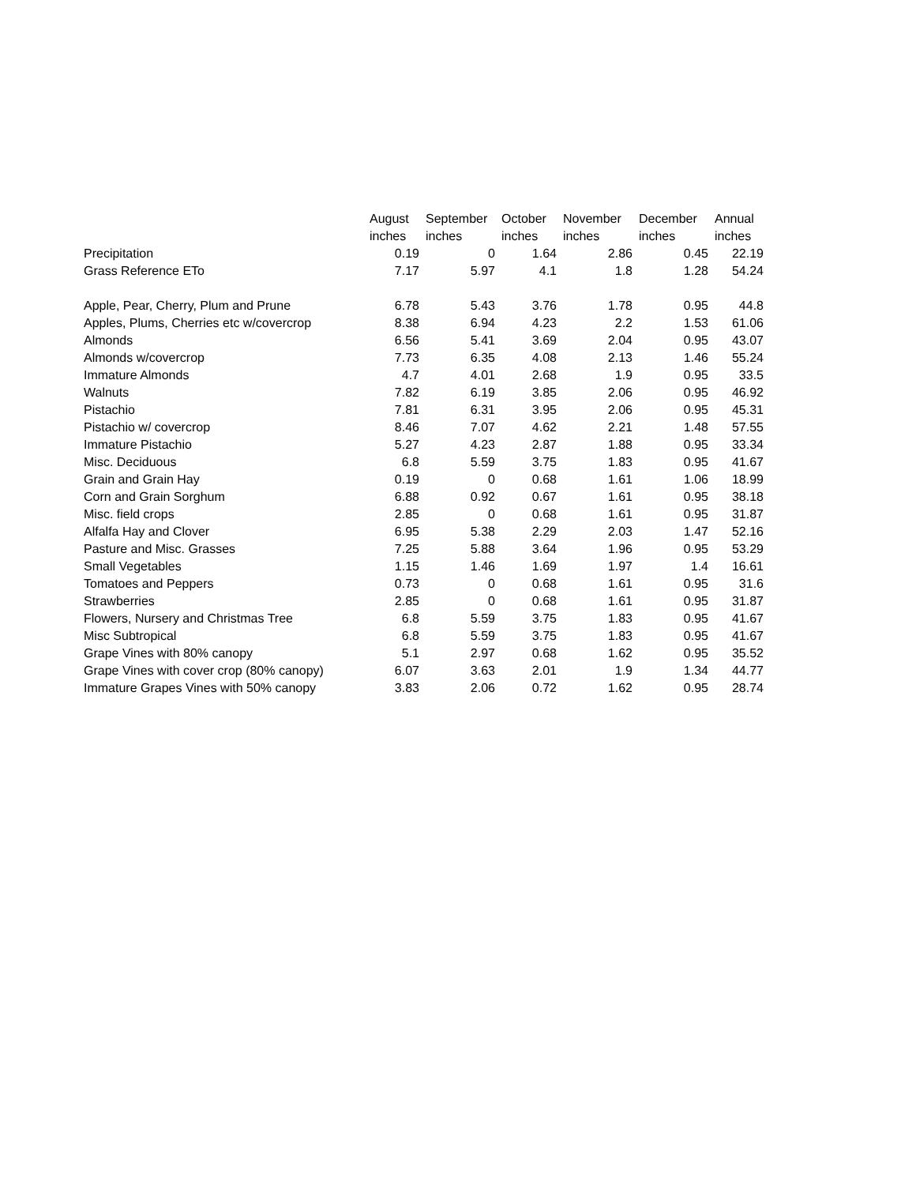| | August | September | October | November | December | Annual |
| --- | --- | --- | --- | --- | --- | --- |
| | inches | inches | inches | inches | inches | inches |
| Precipitation | 0.19 | 0 | 1.64 | 2.86 | 0.45 | 22.19 |
| Grass Reference ETo | 7.17 | 5.97 | 4.1 | 1.8 | 1.28 | 54.24 |
| Apple, Pear, Cherry, Plum and Prune | 6.78 | 5.43 | 3.76 | 1.78 | 0.95 | 44.8 |
| Apples, Plums, Cherries etc w/covercrop | 8.38 | 6.94 | 4.23 | 2.2 | 1.53 | 61.06 |
| Almonds | 6.56 | 5.41 | 3.69 | 2.04 | 0.95 | 43.07 |
| Almonds w/covercrop | 7.73 | 6.35 | 4.08 | 2.13 | 1.46 | 55.24 |
| Immature Almonds | 4.7 | 4.01 | 2.68 | 1.9 | 0.95 | 33.5 |
| Walnuts | 7.82 | 6.19 | 3.85 | 2.06 | 0.95 | 46.92 |
| Pistachio | 7.81 | 6.31 | 3.95 | 2.06 | 0.95 | 45.31 |
| Pistachio w/ covercrop | 8.46 | 7.07 | 4.62 | 2.21 | 1.48 | 57.55 |
| Immature Pistachio | 5.27 | 4.23 | 2.87 | 1.88 | 0.95 | 33.34 |
| Misc. Deciduous | 6.8 | 5.59 | 3.75 | 1.83 | 0.95 | 41.67 |
| Grain and Grain Hay | 0.19 | 0 | 0.68 | 1.61 | 1.06 | 18.99 |
| Corn and Grain Sorghum | 6.88 | 0.92 | 0.67 | 1.61 | 0.95 | 38.18 |
| Misc. field crops | 2.85 | 0 | 0.68 | 1.61 | 0.95 | 31.87 |
| Alfalfa Hay and Clover | 6.95 | 5.38 | 2.29 | 2.03 | 1.47 | 52.16 |
| Pasture and Misc. Grasses | 7.25 | 5.88 | 3.64 | 1.96 | 0.95 | 53.29 |
| Small Vegetables | 1.15 | 1.46 | 1.69 | 1.97 | 1.4 | 16.61 |
| Tomatoes and Peppers | 0.73 | 0 | 0.68 | 1.61 | 0.95 | 31.6 |
| Strawberries | 2.85 | 0 | 0.68 | 1.61 | 0.95 | 31.87 |
| Flowers, Nursery and Christmas Tree | 6.8 | 5.59 | 3.75 | 1.83 | 0.95 | 41.67 |
| Misc Subtropical | 6.8 | 5.59 | 3.75 | 1.83 | 0.95 | 41.67 |
| Grape Vines with 80% canopy | 5.1 | 2.97 | 0.68 | 1.62 | 0.95 | 35.52 |
| Grape Vines with cover crop (80% canopy) | 6.07 | 3.63 | 2.01 | 1.9 | 1.34 | 44.77 |
| Immature Grapes Vines with 50% canopy | 3.83 | 2.06 | 0.72 | 1.62 | 0.95 | 28.74 |